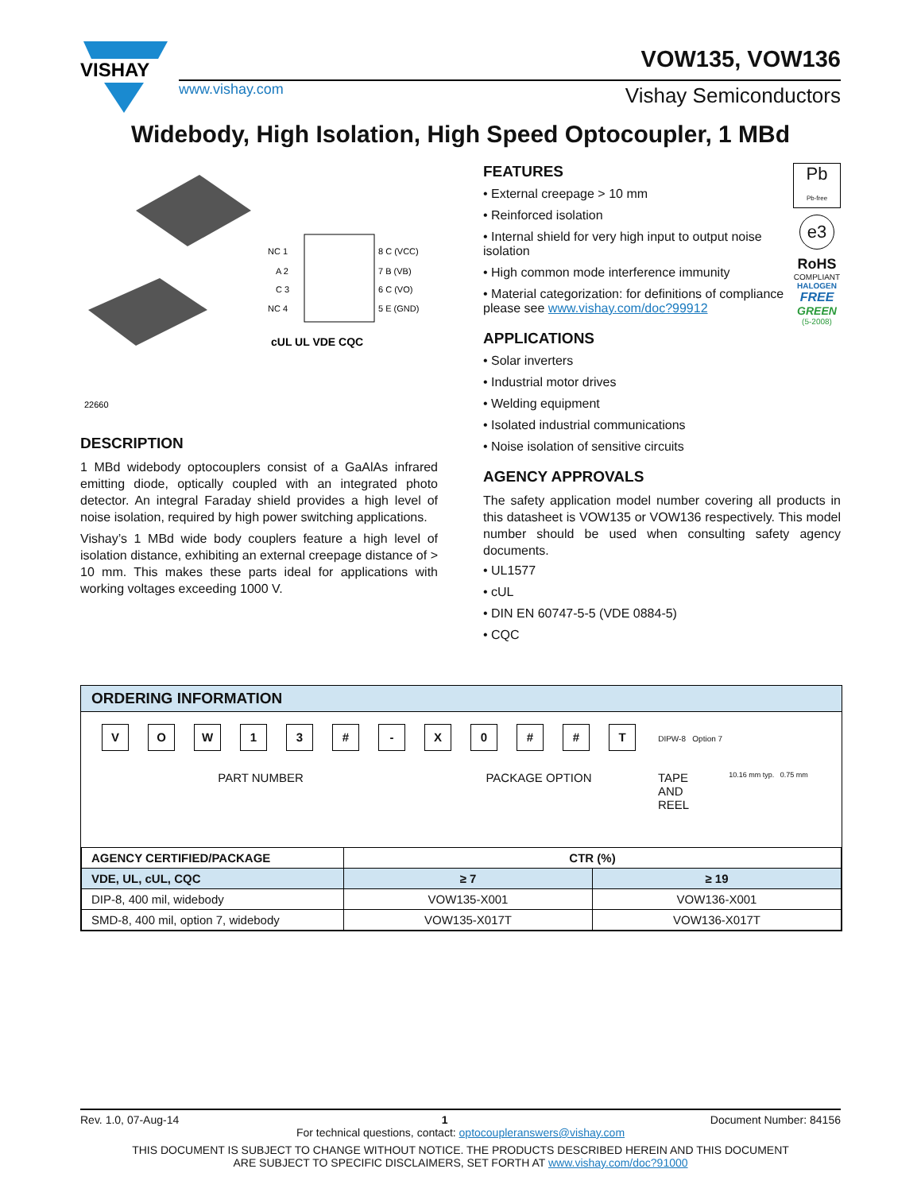VISHAY
VOW135, VOW136
www.vishay.com Vishay Semiconductors
Widebody, High Isolation, High Speed Optocoupler, 1 MBd
NC 1
A 2
C 3
NC 4
8 C (VCC)
7 B (VB)
6 C (VO)
5 E (GND)
cUL UL VDE CQC
22660
DESCRIPTION
1 MBd widebody optocouplers consist of a GaAlAs infrared emitting diode, optically coupled with an integrated photo detector. An integral Faraday shield provides a high level of noise isolation, required by high power switching applications.
Vishay’s 1 MBd wide body couplers feature a high level of isolation distance, exhibiting an external creepage distance of > 10 mm. This makes these parts ideal for applications with working voltages exceeding 1000 V.
Pb
Pb-free
e3
RoHS
COMPLIANT
HALOGEN
FREE
GREEN
(5-2008)
FEATURES
• External creepage > 10 mm
• Reinforced isolation
• Internal shield for very high input to output noise isolation
• High common mode interference immunity
• Material categorization: for definitions of compliance please see www.vishay.com/doc?99912
APPLICATIONS
• Solar inverters
• Industrial motor drives
• Welding equipment
• Isolated industrial communications
• Noise isolation of sensitive circuits
AGENCY APPROVALS
The safety application model number covering all products in this datasheet is VOW135 or VOW136 respectively. This model number should be used when consulting safety agency documents.
• UL1577
• cUL
• DIN EN 60747-5-5 (VDE 0884-5)
• CQC
ORDERING INFORMATION
VOW 13 # - X 0 # # T DIPW-8 Option 7
PART NUMBER PACKAGE OPTION TAPE
AND
REEL 10.16 mm typ. 0.75 mm
| AGENCY CERTIFIED/PACKAGE | CTR (%) | |
| --- | --- | --- |
| VDE, UL, cUL, CQC | ≥ 7 | ≥ 19 |
| DIP-8, 400 mil, widebody | VOW135-X001 | VOW136-X001 |
| SMD-8, 400 mil, option 7, widebody | VOW135-X017T | VOW136-X017T |
Rev. 1.0, 07-Aug-14 1 Document Number: 84156
For technical questions, contact: optocoupleranswers@vishay.com
THIS DOCUMENT IS SUBJECT TO CHANGE WITHOUT NOTICE. THE PRODUCTS DESCRIBED HEREIN AND THIS DOCUMENT
ARE SUBJECT TO SPECIFIC DISCLAIMERS, SET FORTH AT www.vishay.com/doc?91000